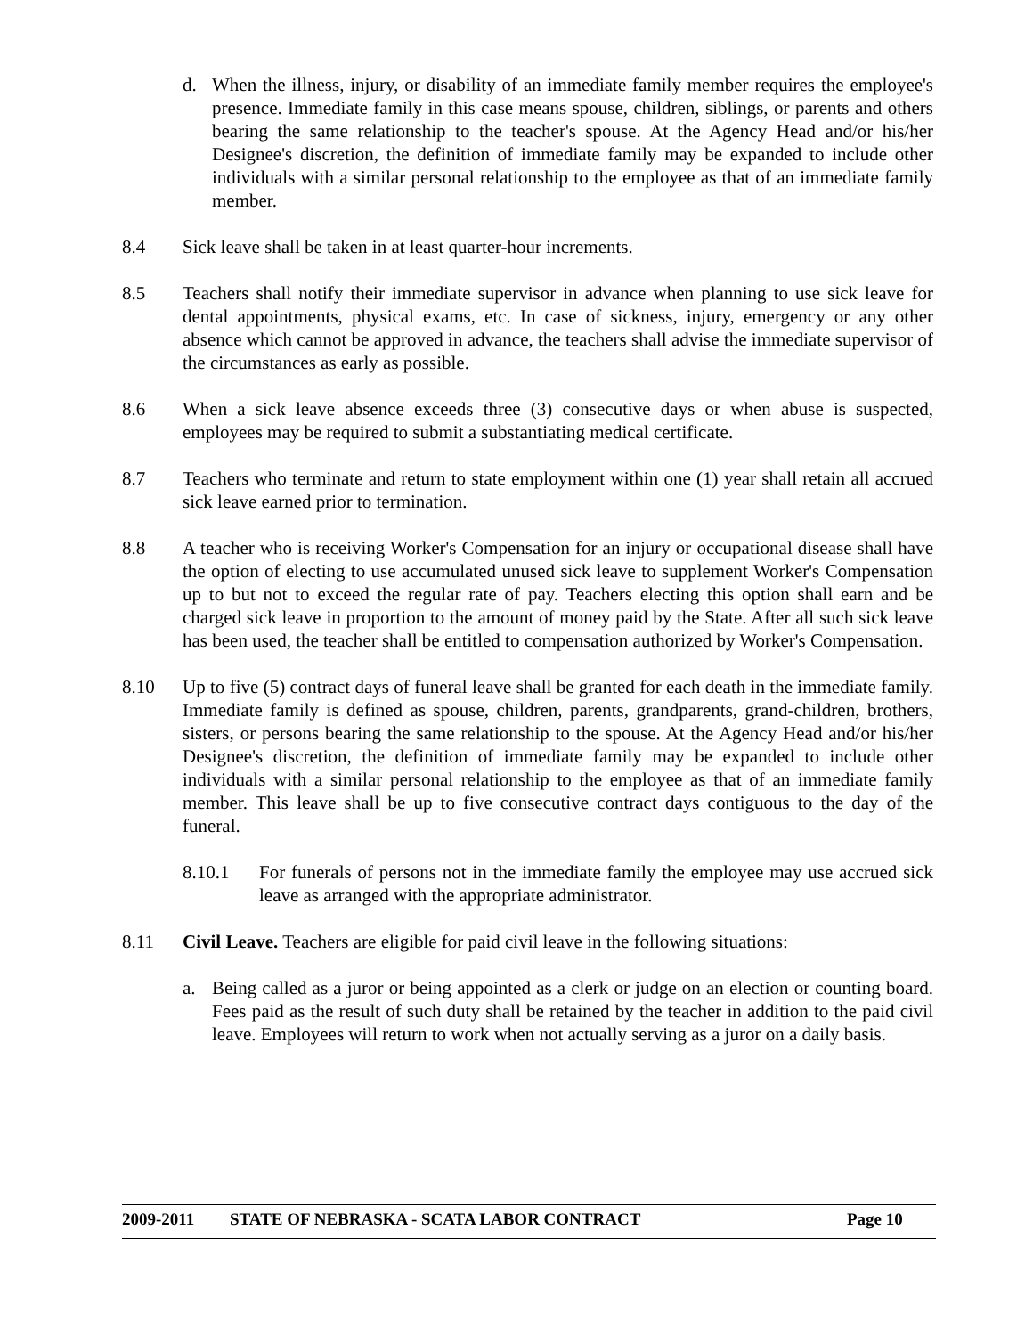d. When the illness, injury, or disability of an immediate family member requires the employee's presence. Immediate family in this case means spouse, children, siblings, or parents and others bearing the same relationship to the teacher's spouse. At the Agency Head and/or his/her Designee's discretion, the definition of immediate family may be expanded to include other individuals with a similar personal relationship to the employee as that of an immediate family member.
8.4 Sick leave shall be taken in at least quarter-hour increments.
8.5 Teachers shall notify their immediate supervisor in advance when planning to use sick leave for dental appointments, physical exams, etc. In case of sickness, injury, emergency or any other absence which cannot be approved in advance, the teachers shall advise the immediate supervisor of the circumstances as early as possible.
8.6 When a sick leave absence exceeds three (3) consecutive days or when abuse is suspected, employees may be required to submit a substantiating medical certificate.
8.7 Teachers who terminate and return to state employment within one (1) year shall retain all accrued sick leave earned prior to termination.
8.8 A teacher who is receiving Worker's Compensation for an injury or occupational disease shall have the option of electing to use accumulated unused sick leave to supplement Worker's Compensation up to but not to exceed the regular rate of pay. Teachers electing this option shall earn and be charged sick leave in proportion to the amount of money paid by the State. After all such sick leave has been used, the teacher shall be entitled to compensation authorized by Worker's Compensation.
8.10 Up to five (5) contract days of funeral leave shall be granted for each death in the immediate family. Immediate family is defined as spouse, children, parents, grandparents, grand-children, brothers, sisters, or persons bearing the same relationship to the spouse. At the Agency Head and/or his/her Designee's discretion, the definition of immediate family may be expanded to include other individuals with a similar personal relationship to the employee as that of an immediate family member. This leave shall be up to five consecutive contract days contiguous to the day of the funeral.
8.10.1 For funerals of persons not in the immediate family the employee may use accrued sick leave as arranged with the appropriate administrator.
8.11 Civil Leave. Teachers are eligible for paid civil leave in the following situations:
a. Being called as a juror or being appointed as a clerk or judge on an election or counting board. Fees paid as the result of such duty shall be retained by the teacher in addition to the paid civil leave. Employees will return to work when not actually serving as a juror on a daily basis.
2009-2011 STATE OF NEBRASKA - SCATA LABOR CONTRACT Page 10